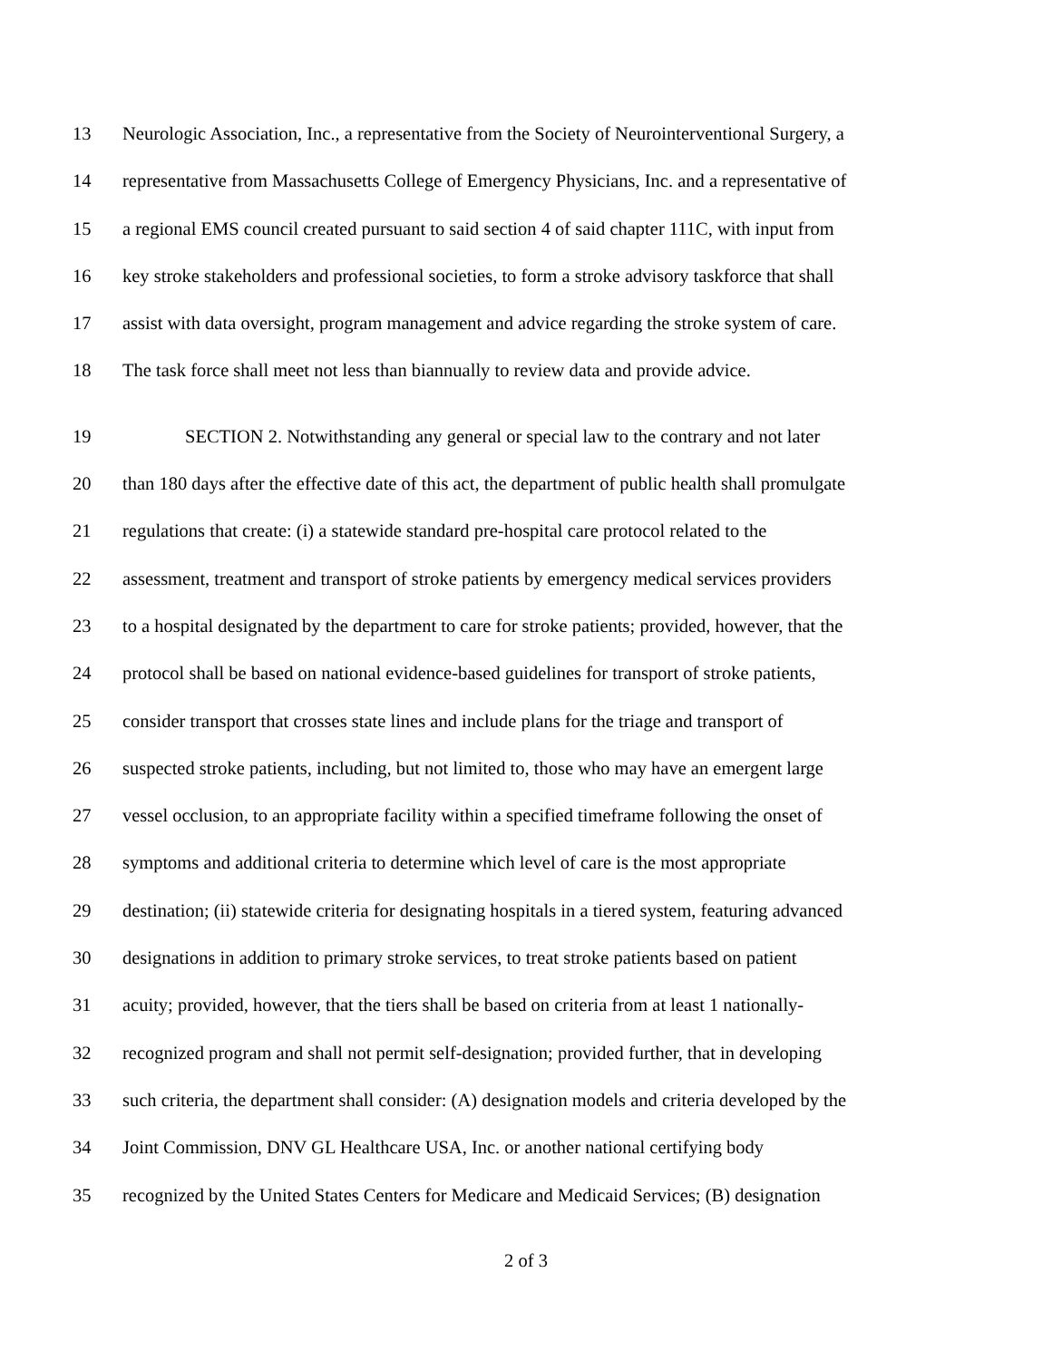13 Neurologic Association, Inc., a representative from the Society of Neurointerventional Surgery, a
14 representative from Massachusetts College of Emergency Physicians, Inc. and a representative of
15 a regional EMS council created pursuant to said section 4 of said chapter 111C, with input from
16 key stroke stakeholders and professional societies, to form a stroke advisory taskforce that shall
17 assist with data oversight, program management and advice regarding the stroke system of care.
18 The task force shall meet not less than biannually to review data and provide advice.
19 SECTION 2. Notwithstanding any general or special law to the contrary and not later
20 than 180 days after the effective date of this act, the department of public health shall promulgate
21 regulations that create: (i) a statewide standard pre-hospital care protocol related to the
22 assessment, treatment and transport of stroke patients by emergency medical services providers
23 to a hospital designated by the department to care for stroke patients; provided, however, that the
24 protocol shall be based on national evidence-based guidelines for transport of stroke patients,
25 consider transport that crosses state lines and include plans for the triage and transport of
26 suspected stroke patients, including, but not limited to, those who may have an emergent large
27 vessel occlusion, to an appropriate facility within a specified timeframe following the onset of
28 symptoms and additional criteria to determine which level of care is the most appropriate
29 destination; (ii) statewide criteria for designating hospitals in a tiered system, featuring advanced
30 designations in addition to primary stroke services, to treat stroke patients based on patient
31 acuity; provided, however, that the tiers shall be based on criteria from at least 1 nationally-
32 recognized program and shall not permit self-designation; provided further, that in developing
33 such criteria, the department shall consider: (A) designation models and criteria developed by the
34 Joint Commission, DNV GL Healthcare USA, Inc. or another national certifying body
35 recognized by the United States Centers for Medicare and Medicaid Services; (B) designation
2 of 3